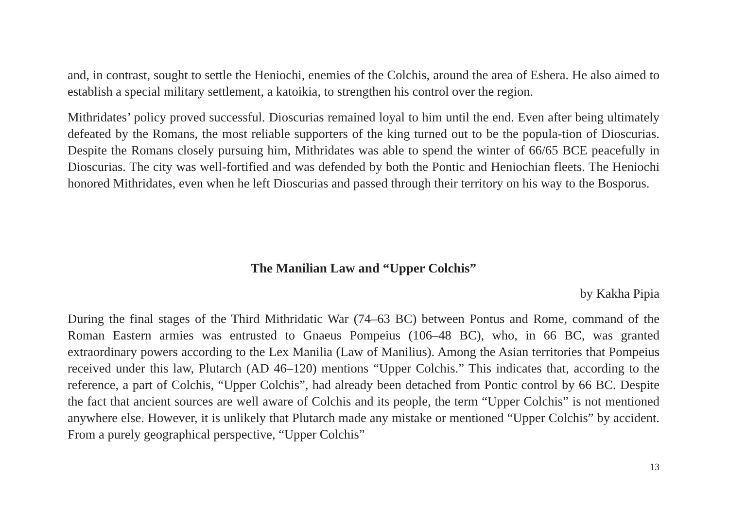and, in contrast, sought to settle the Heniochi, enemies of the Colchis, around the area of Eshera. He also aimed to establish a special military settlement, a katoikia, to strengthen his control over the region.
Mithridates’ policy proved successful. Dioscurias remained loyal to him until the end. Even after being ultimately defeated by the Romans, the most reliable supporters of the king turned out to be the popula-tion of Dioscurias. Despite the Romans closely pursuing him, Mithridates was able to spend the winter of 66/65 BCE peacefully in Dioscurias. The city was well-fortified and was defended by both the Pontic and Heniochian fleets. The Heniochi honored Mithridates, even when he left Dioscurias and passed through their territory on his way to the Bosporus.
The Manilian Law and “Upper Colchis”
by Kakha Pipia
During the final stages of the Third Mithridatic War (74–63 BC) between Pontus and Rome, command of the Roman Eastern armies was entrusted to Gnaeus Pompeius (106–48 BC), who, in 66 BC, was granted extraordinary powers according to the Lex Manilia (Law of Manilius). Among the Asian territories that Pompeius received under this law, Plutarch (AD 46–120) mentions “Upper Colchis.” This indicates that, according to the reference, a part of Colchis, “Upper Colchis”, had already been detached from Pontic control by 66 BC. Despite the fact that ancient sources are well aware of Colchis and its people, the term “Upper Colchis” is not mentioned anywhere else. However, it is unlikely that Plutarch made any mistake or mentioned “Upper Colchis” by accident. From a purely geographical perspective, “Upper Colchis”
13